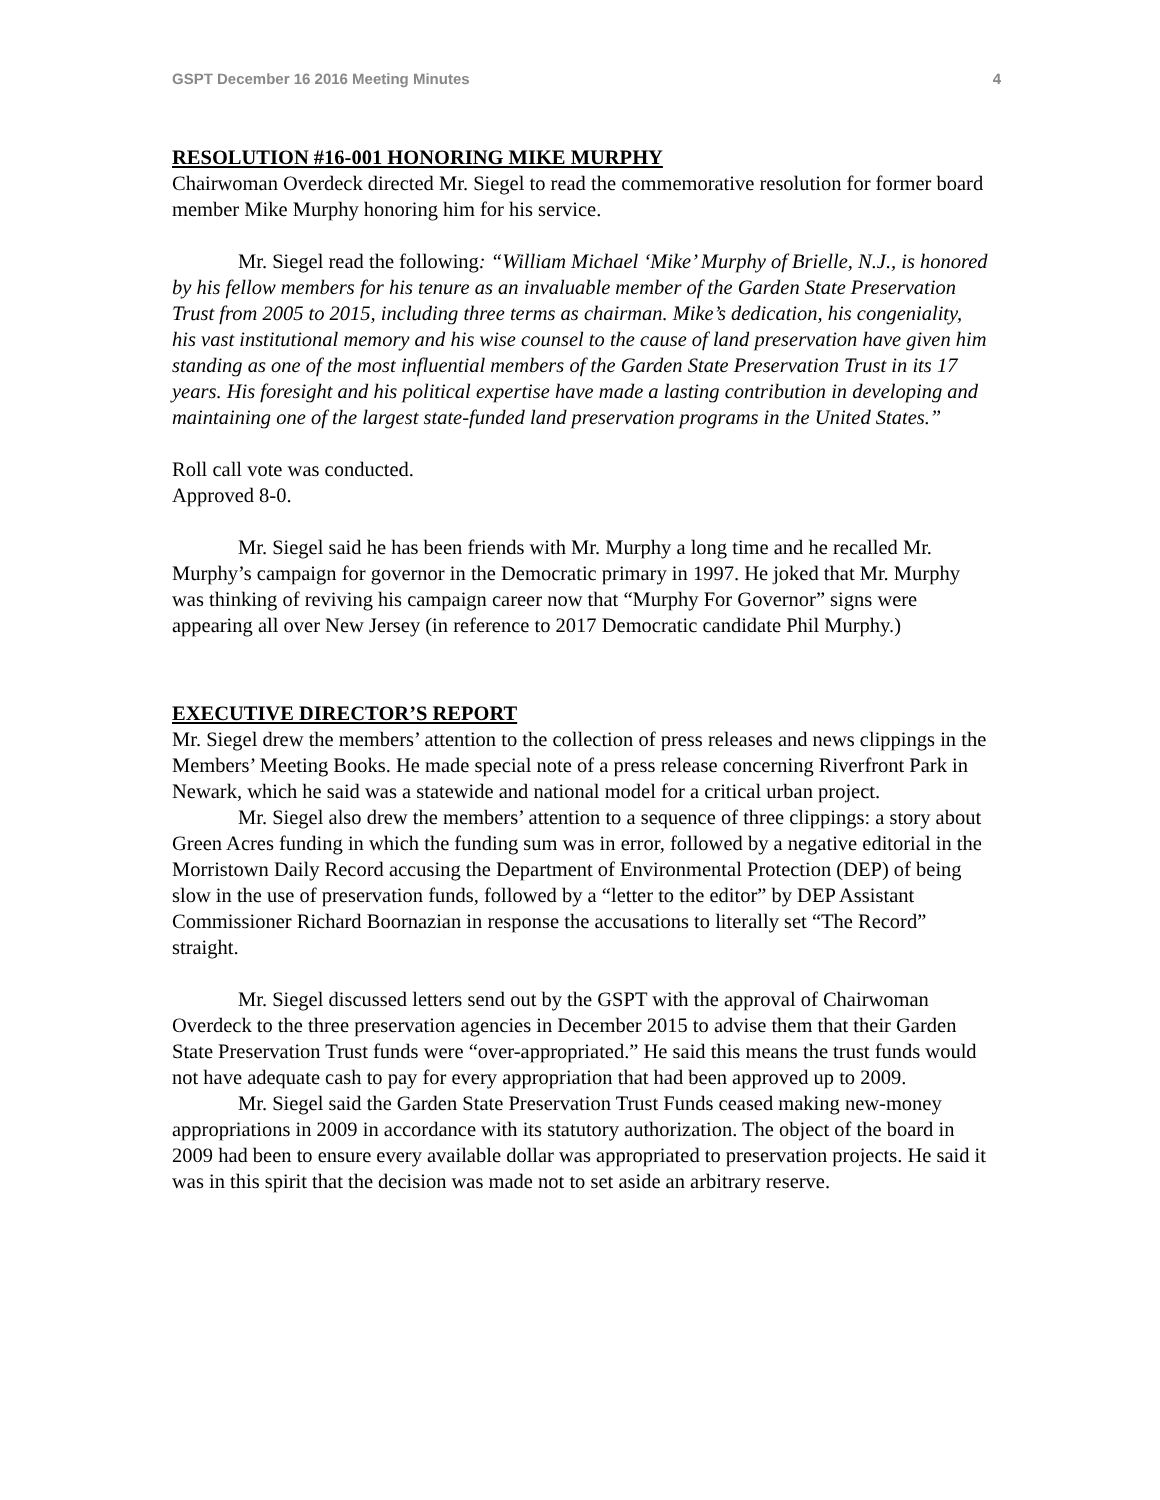GSPT December 16 2016 Meeting Minutes 4
RESOLUTION #16-001 HONORING MIKE MURPHY
Chairwoman Overdeck directed Mr. Siegel to read the commemorative resolution for former board member Mike Murphy honoring him for his service.
Mr. Siegel read the following: “William Michael ‘Mike’ Murphy of Brielle, N.J., is honored by his fellow members for his tenure as an invaluable member of the Garden State Preservation Trust from 2005 to 2015, including three terms as chairman. Mike’s dedication, his congeniality, his vast institutional memory and his wise counsel to the cause of land preservation have given him standing as one of the most influential members of the Garden State Preservation Trust in its 17 years. His foresight and his political expertise have made a lasting contribution in developing and maintaining one of the largest state-funded land preservation programs in the United States.”
Roll call vote was conducted.
Approved 8-0.
Mr. Siegel said he has been friends with Mr. Murphy a long time and he recalled Mr. Murphy’s campaign for governor in the Democratic primary in 1997. He joked that Mr. Murphy was thinking of reviving his campaign career now that “Murphy For Governor” signs were appearing all over New Jersey (in reference to 2017 Democratic candidate Phil Murphy.)
EXECUTIVE DIRECTOR’S REPORT
Mr. Siegel drew the members’ attention to the collection of press releases and news clippings in the Members’ Meeting Books. He made special note of a press release concerning Riverfront Park in Newark, which he said was a statewide and national model for a critical urban project.
Mr. Siegel also drew the members’ attention to a sequence of three clippings: a story about Green Acres funding in which the funding sum was in error, followed by a negative editorial in the Morristown Daily Record accusing the Department of Environmental Protection (DEP) of being slow in the use of preservation funds, followed by a “letter to the editor” by DEP Assistant Commissioner Richard Boornazian in response the accusations to literally set “The Record” straight.
Mr. Siegel discussed letters send out by the GSPT with the approval of Chairwoman Overdeck to the three preservation agencies in December 2015 to advise them that their Garden State Preservation Trust funds were “over-appropriated.” He said this means the trust funds would not have adequate cash to pay for every appropriation that had been approved up to 2009.
Mr. Siegel said the Garden State Preservation Trust Funds ceased making new-money appropriations in 2009 in accordance with its statutory authorization. The object of the board in 2009 had been to ensure every available dollar was appropriated to preservation projects. He said it was in this spirit that the decision was made not to set aside an arbitrary reserve.